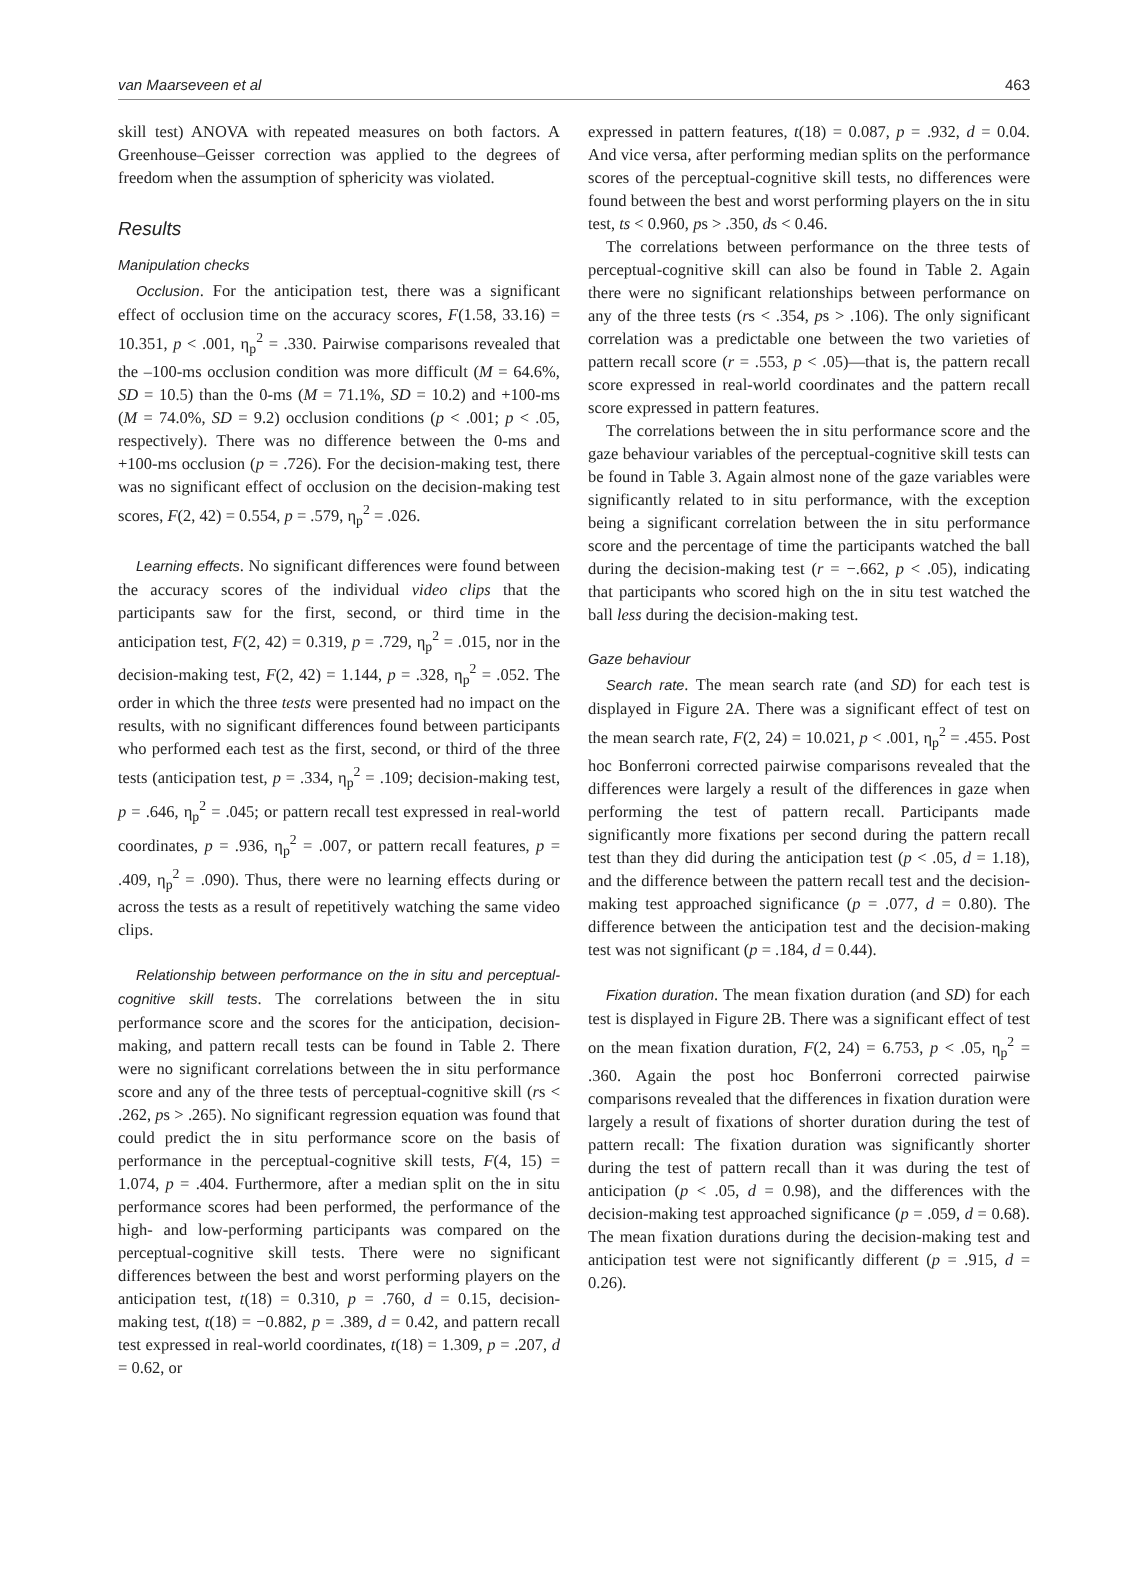van Maarseveen et al 463
skill test) ANOVA with repeated measures on both factors. A Greenhouse–Geisser correction was applied to the degrees of freedom when the assumption of sphericity was violated.
Results
Manipulation checks
Occlusion. For the anticipation test, there was a significant effect of occlusion time on the accuracy scores, F(1.58, 33.16) = 10.351, p < .001, η<sub>p</sub><sup>2</sup> = .330. Pairwise comparisons revealed that the –100-ms occlusion condition was more difficult (M = 64.6%, SD = 10.5) than the 0-ms (M = 71.1%, SD = 10.2) and +100-ms (M = 74.0%, SD = 9.2) occlusion conditions (p < .001; p < .05, respectively). There was no difference between the 0-ms and +100-ms occlusion (p = .726). For the decision-making test, there was no significant effect of occlusion on the decision-making test scores, F(2, 42) = 0.554, p = .579, η<sub>p</sub><sup>2</sup> = .026.
Learning effects. No significant differences were found between the accuracy scores of the individual video clips that the participants saw for the first, second, or third time in the anticipation test, F(2, 42) = 0.319, p = .729, η<sub>p</sub><sup>2</sup> = .015, nor in the decision-making test, F(2, 42) = 1.144, p = .328, η<sub>p</sub><sup>2</sup> = .052. The order in which the three tests were presented had no impact on the results, with no significant differences found between participants who performed each test as the first, second, or third of the three tests (anticipation test, p = .334, η<sub>p</sub><sup>2</sup> = .109; decision-making test, p = .646, η<sub>p</sub><sup>2</sup> = .045; or pattern recall test expressed in real-world coordinates, p = .936, η<sub>p</sub><sup>2</sup> = .007, or pattern recall features, p = .409, η<sub>p</sub><sup>2</sup> = .090). Thus, there were no learning effects during or across the tests as a result of repetitively watching the same video clips.
Relationship between performance on the in situ and perceptual-cognitive skill tests. The correlations between the in situ performance score and the scores for the anticipation, decision-making, and pattern recall tests can be found in Table 2. There were no significant correlations between the in situ performance score and any of the three tests of perceptual-cognitive skill (rs < .262, ps > .265). No significant regression equation was found that could predict the in situ performance score on the basis of performance in the perceptual-cognitive skill tests, F(4, 15) = 1.074, p = .404. Furthermore, after a median split on the in situ performance scores had been performed, the performance of the high- and low-performing participants was compared on the perceptual-cognitive skill tests. There were no significant differences between the best and worst performing players on the anticipation test, t(18) = 0.310, p = .760, d = 0.15, decision-making test, t(18) = −0.882, p = .389, d = 0.42, and pattern recall test expressed in real-world coordinates, t(18) = 1.309, p = .207, d = 0.62, or
expressed in pattern features, t(18) = 0.087, p = .932, d = 0.04. And vice versa, after performing median splits on the performance scores of the perceptual-cognitive skill tests, no differences were found between the best and worst performing players on the in situ test, ts < 0.960, ps > .350, ds < 0.46.
The correlations between performance on the three tests of perceptual-cognitive skill can also be found in Table 2. Again there were no significant relationships between performance on any of the three tests (rs < .354, ps > .106). The only significant correlation was a predictable one between the two varieties of pattern recall score (r = .553, p < .05)—that is, the pattern recall score expressed in real-world coordinates and the pattern recall score expressed in pattern features.
The correlations between the in situ performance score and the gaze behaviour variables of the perceptual-cognitive skill tests can be found in Table 3. Again almost none of the gaze variables were significantly related to in situ performance, with the exception being a significant correlation between the in situ performance score and the percentage of time the participants watched the ball during the decision-making test (r = −.662, p < .05), indicating that participants who scored high on the in situ test watched the ball less during the decision-making test.
Gaze behaviour
Search rate. The mean search rate (and SD) for each test is displayed in Figure 2A. There was a significant effect of test on the mean search rate, F(2, 24) = 10.021, p < .001, η<sub>p</sub><sup>2</sup> = .455. Post hoc Bonferroni corrected pairwise comparisons revealed that the differences were largely a result of the differences in gaze when performing the test of pattern recall. Participants made significantly more fixations per second during the pattern recall test than they did during the anticipation test (p < .05, d = 1.18), and the difference between the pattern recall test and the decision-making test approached significance (p = .077, d = 0.80). The difference between the anticipation test and the decision-making test was not significant (p = .184, d = 0.44).
Fixation duration. The mean fixation duration (and SD) for each test is displayed in Figure 2B. There was a significant effect of test on the mean fixation duration, F(2, 24) = 6.753, p < .05, η<sub>p</sub><sup>2</sup> = .360. Again the post hoc Bonferroni corrected pairwise comparisons revealed that the differences in fixation duration were largely a result of fixations of shorter duration during the test of pattern recall: The fixation duration was significantly shorter during the test of pattern recall than it was during the test of anticipation (p < .05, d = 0.98), and the differences with the decision-making test approached significance (p = .059, d = 0.68). The mean fixation durations during the decision-making test and anticipation test were not significantly different (p = .915, d = 0.26).